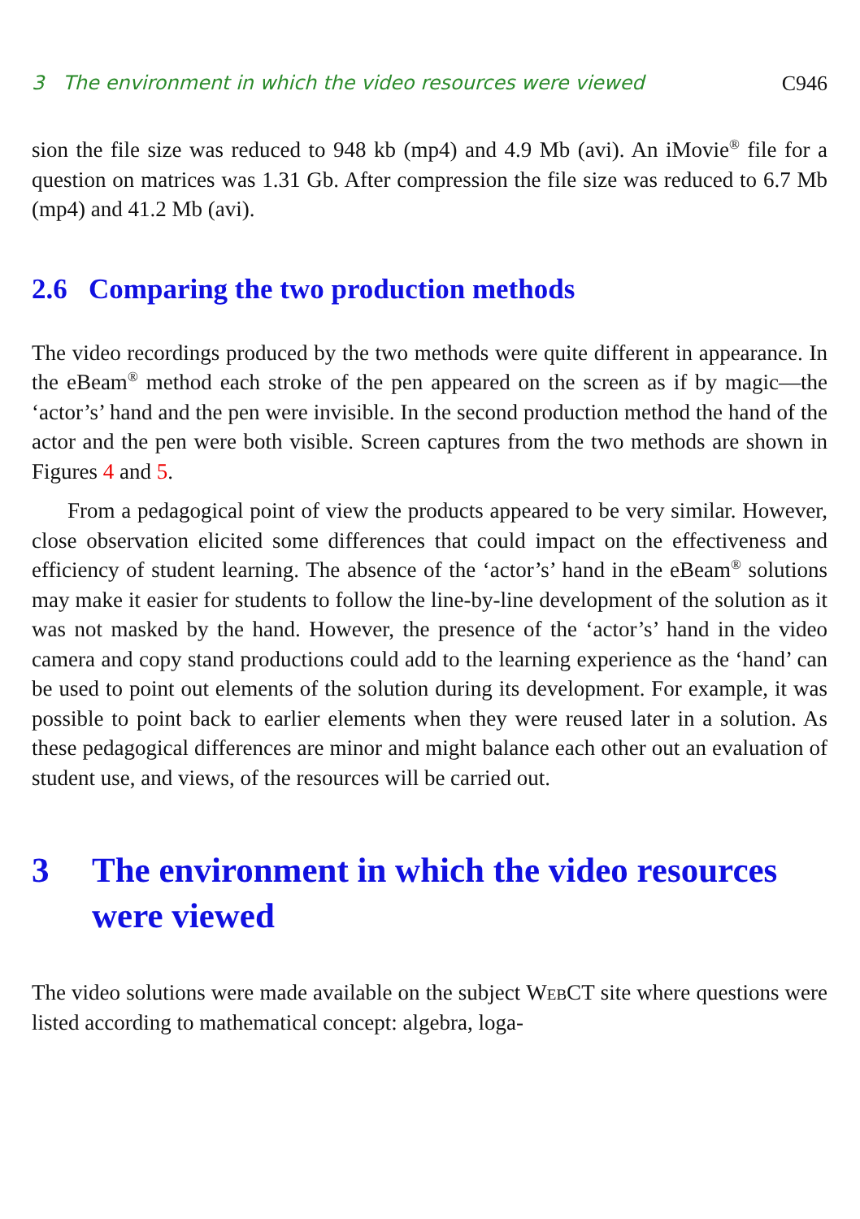3 The environment in which the video resources were viewed C946
sion the file size was reduced to 948 kb (mp4) and 4.9 Mb (avi). An iMovie<sup>®</sup> file for a question on matrices was 1.31 Gb. After compression the file size was reduced to 6.7 Mb (mp4) and 41.2 Mb (avi).
2.6 Comparing the two production methods
The video recordings produced by the two methods were quite different in appearance. In the eBeam<sup>®</sup> method each stroke of the pen appeared on the screen as if by magic—the ‘actor’s’ hand and the pen were invisible. In the second production method the hand of the actor and the pen were both visible. Screen captures from the two methods are shown in Figures 4 and 5.
From a pedagogical point of view the products appeared to be very similar. However, close observation elicited some differences that could impact on the effectiveness and efficiency of student learning. The absence of the ‘actor’s’ hand in the eBeam<sup>®</sup> solutions may make it easier for students to follow the line-by-line development of the solution as it was not masked by the hand. However, the presence of the ‘actor’s’ hand in the video camera and copy stand productions could add to the learning experience as the ‘hand’ can be used to point out elements of the solution during its development. For example, it was possible to point back to earlier elements when they were reused later in a solution. As these pedagogical differences are minor and might balance each other out an evaluation of student use, and views, of the resources will be carried out.
3 The environment in which the video resources were viewed
The video solutions were made available on the subject WebCT site where questions were listed according to mathematical concept: algebra, loga-